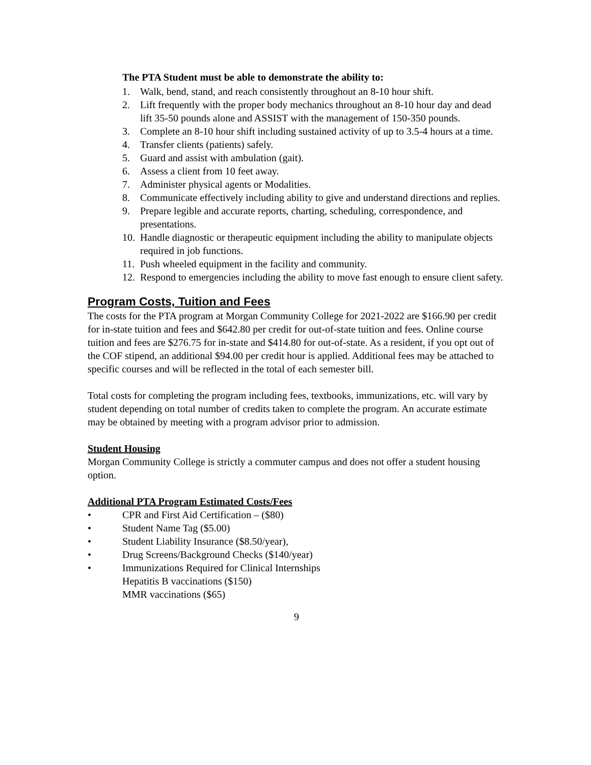The PTA Student must be able to demonstrate the ability to:
1. Walk, bend, stand, and reach consistently throughout an 8-10 hour shift.
2. Lift frequently with the proper body mechanics throughout an 8-10 hour day and dead lift 35-50 pounds alone and ASSIST with the management of 150-350 pounds.
3. Complete an 8-10 hour shift including sustained activity of up to 3.5-4 hours at a time.
4. Transfer clients (patients) safely.
5. Guard and assist with ambulation (gait).
6. Assess a client from 10 feet away.
7. Administer physical agents or Modalities.
8. Communicate effectively including ability to give and understand directions and replies.
9. Prepare legible and accurate reports, charting, scheduling, correspondence, and presentations.
10. Handle diagnostic or therapeutic equipment including the ability to manipulate objects required in job functions.
11. Push wheeled equipment in the facility and community.
12. Respond to emergencies including the ability to move fast enough to ensure client safety.
Program Costs, Tuition and Fees
The costs for the PTA program at Morgan Community College for 2021-2022 are $166.90 per credit for in-state tuition and fees and $642.80 per credit for out-of-state tuition and fees. Online course tuition and fees are $276.75 for in-state and $414.80 for out-of-state. As a resident, if you opt out of the COF stipend, an additional $94.00 per credit hour is applied. Additional fees may be attached to specific courses and will be reflected in the total of each semester bill.
Total costs for completing the program including fees, textbooks, immunizations, etc. will vary by student depending on total number of credits taken to complete the program. An accurate estimate may be obtained by meeting with a program advisor prior to admission.
Student Housing
Morgan Community College is strictly a commuter campus and does not offer a student housing option.
Additional PTA Program Estimated Costs/Fees
• CPR and First Aid Certification – ($80)
• Student Name Tag ($5.00)
• Student Liability Insurance ($8.50/year),
• Drug Screens/Background Checks ($140/year)
• Immunizations Required for Clinical Internships
Hepatitis B vaccinations ($150)
MMR vaccinations ($65)
9